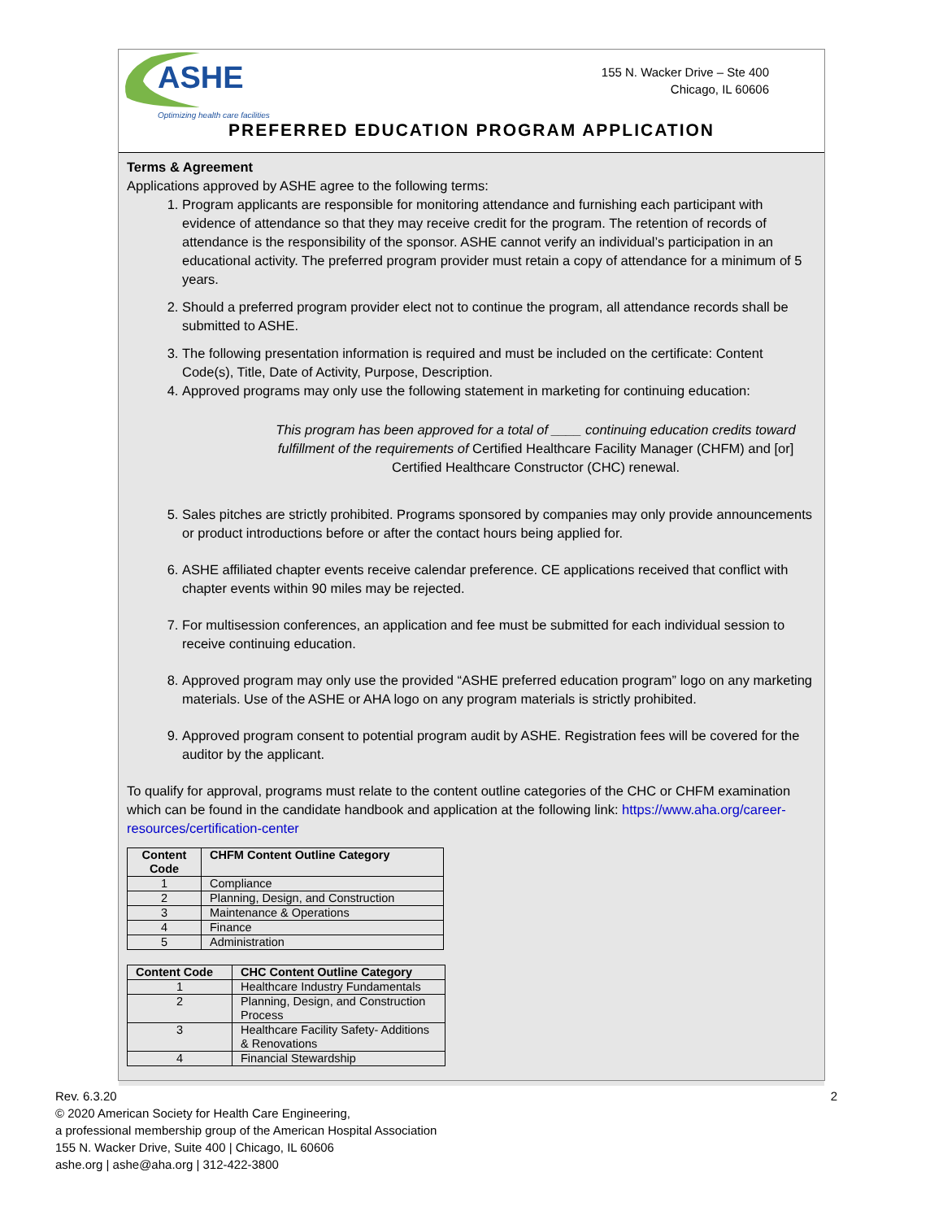ASHE
Optimizing health care facilities
155 N. Wacker Drive – Ste 400
Chicago, IL 60606
PREFERRED EDUCATION PROGRAM APPLICATION
Terms & Agreement
Applications approved by ASHE agree to the following terms:
1. Program applicants are responsible for monitoring attendance and furnishing each participant with evidence of attendance so that they may receive credit for the program. The retention of records of attendance is the responsibility of the sponsor. ASHE cannot verify an individual’s participation in an educational activity. The preferred program provider must retain a copy of attendance for a minimum of 5 years.
2. Should a preferred program provider elect not to continue the program, all attendance records shall be submitted to ASHE.
3. The following presentation information is required and must be included on the certificate: Content Code(s), Title, Date of Activity, Purpose, Description.
4. Approved programs may only use the following statement in marketing for continuing education:
This program has been approved for a total of ____ continuing education credits toward fulfillment of the requirements of Certified Healthcare Facility Manager (CHFM) and [or] Certified Healthcare Constructor (CHC) renewal.
5. Sales pitches are strictly prohibited. Programs sponsored by companies may only provide announcements or product introductions before or after the contact hours being applied for.
6. ASHE affiliated chapter events receive calendar preference. CE applications received that conflict with chapter events within 90 miles may be rejected.
7. For multisession conferences, an application and fee must be submitted for each individual session to receive continuing education.
8. Approved program may only use the provided “ASHE preferred education program” logo on any marketing materials. Use of the ASHE or AHA logo on any program materials is strictly prohibited.
9. Approved program consent to potential program audit by ASHE. Registration fees will be covered for the auditor by the applicant.
To qualify for approval, programs must relate to the content outline categories of the CHC or CHFM examination which can be found in the candidate handbook and application at the following link: https://www.aha.org/career-resources/certification-center
| Content Code | CHFM Content Outline Category |
| --- | --- |
| 1 | Compliance |
| 2 | Planning, Design, and Construction |
| 3 | Maintenance & Operations |
| 4 | Finance |
| 5 | Administration |
| Content Code | CHC Content Outline Category |
| --- | --- |
| 1 | Healthcare Industry Fundamentals |
| 2 | Planning, Design, and Construction Process |
| 3 | Healthcare Facility Safety- Additions & Renovations |
| 4 | Financial Stewardship |
2 Rev. 6.3.20
© 2020 American Society for Health Care Engineering,
a professional membership group of the American Hospital Association
155 N. Wacker Drive, Suite 400 | Chicago, IL 60606
ashe.org | ashe@aha.org | 312-422-3800